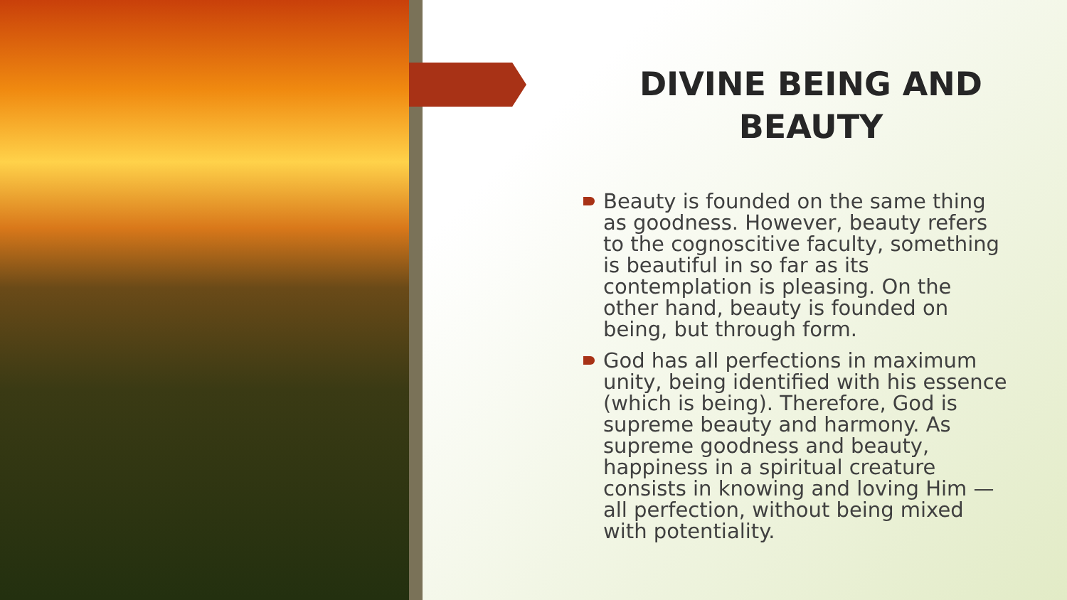DIVINE BEING AND BEAUTY
Beauty is founded on the same thing as goodness. However, beauty refers to the cognoscitive faculty, something is beautiful in so far as its contemplation is pleasing. On the other hand, beauty is founded on being, but through form.
God has all perfections in maximum unity, being identified with his essence (which is being). Therefore, God is supreme beauty and harmony. As supreme goodness and beauty, happiness in a spiritual creature consists in knowing and loving Him — all perfection, without being mixed with potentiality.